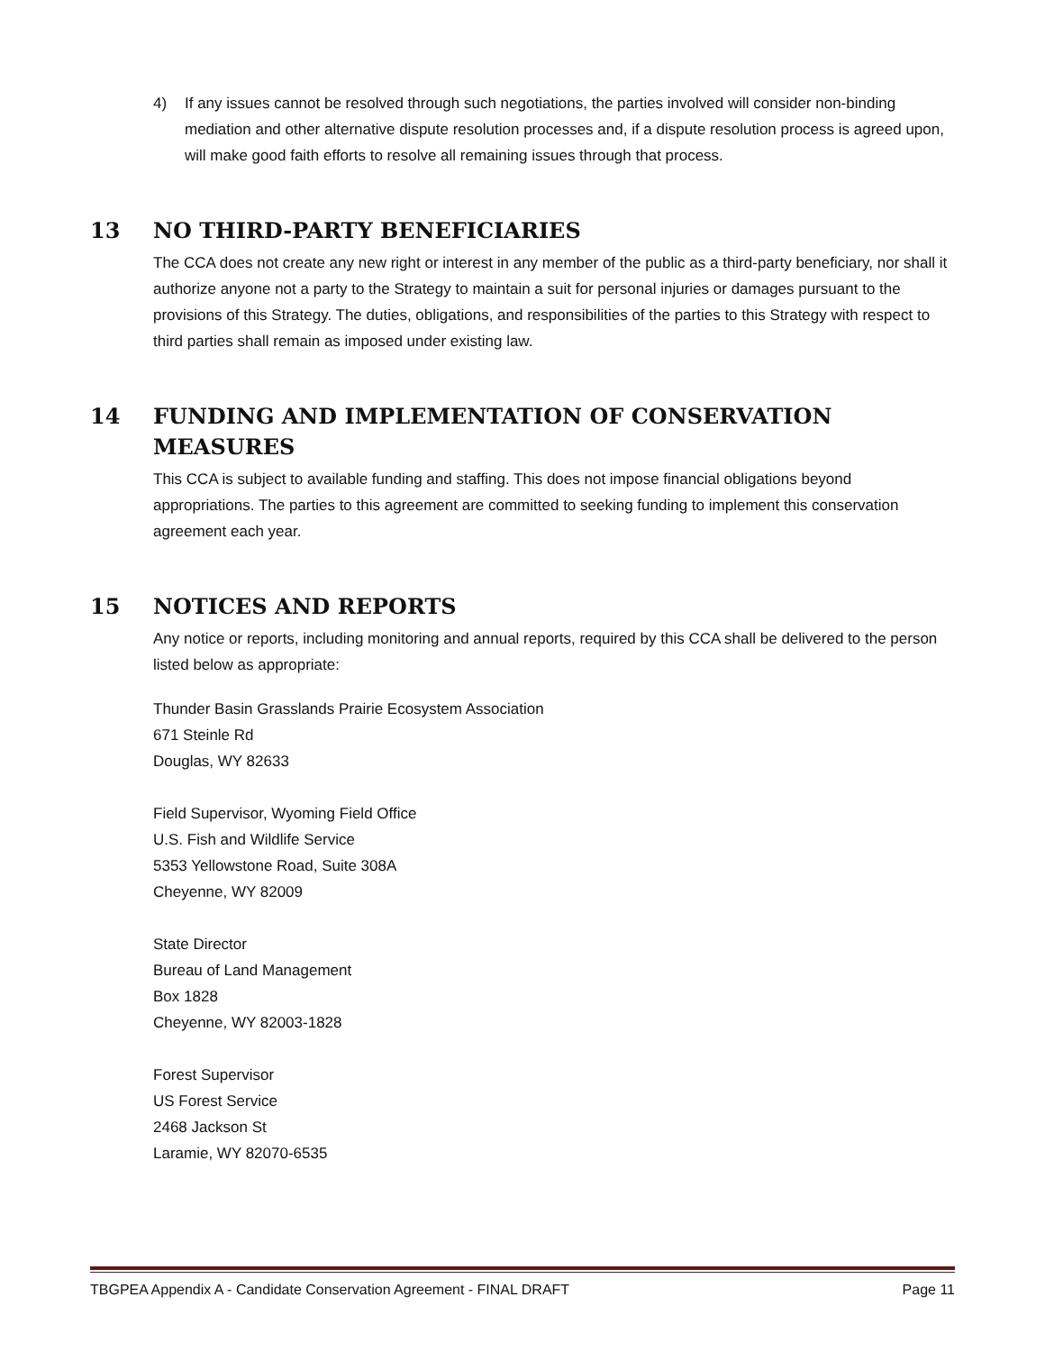4) If any issues cannot be resolved through such negotiations, the parties involved will consider non-binding mediation and other alternative dispute resolution processes and, if a dispute resolution process is agreed upon, will make good faith efforts to resolve all remaining issues through that process.
13 NO THIRD-PARTY BENEFICIARIES
The CCA does not create any new right or interest in any member of the public as a third-party beneficiary, nor shall it authorize anyone not a party to the Strategy to maintain a suit for personal injuries or damages pursuant to the provisions of this Strategy. The duties, obligations, and responsibilities of the parties to this Strategy with respect to third parties shall remain as imposed under existing law.
14 FUNDING AND IMPLEMENTATION OF CONSERVATION MEASURES
This CCA is subject to available funding and staffing. This does not impose financial obligations beyond appropriations. The parties to this agreement are committed to seeking funding to implement this conservation agreement each year.
15 NOTICES AND REPORTS
Any notice or reports, including monitoring and annual reports, required by this CCA shall be delivered to the person listed below as appropriate:
Thunder Basin Grasslands Prairie Ecosystem Association
671 Steinle Rd
Douglas, WY 82633
Field Supervisor, Wyoming Field Office
U.S. Fish and Wildlife Service
5353 Yellowstone Road, Suite 308A
Cheyenne, WY 82009
State Director
Bureau of Land Management
Box 1828
Cheyenne, WY 82003-1828
Forest Supervisor
US Forest Service
2468 Jackson St
Laramie, WY 82070-6535
TBGPEA Appendix A - Candidate Conservation Agreement - FINAL DRAFT Page 11